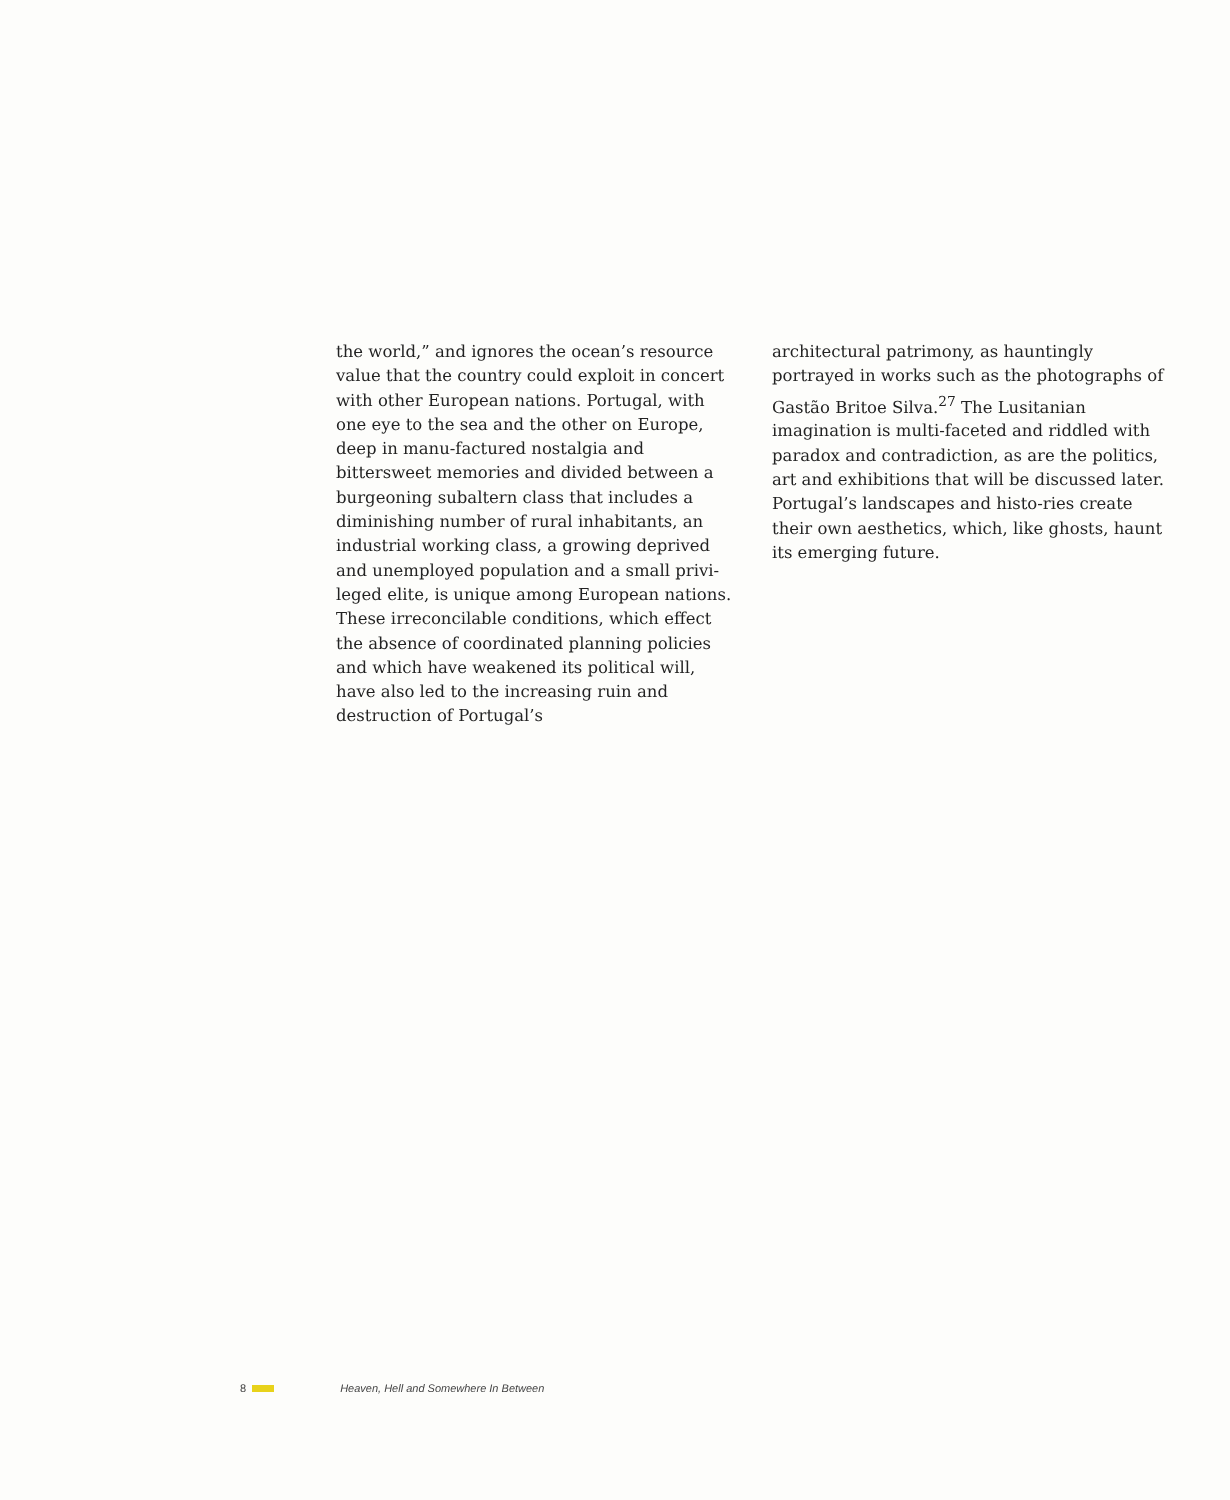the world,” and ignores the ocean’s resource value that the country could exploit in concert with other European nations. Portugal, with one eye to the sea and the other on Europe, deep in manu-factured nostalgia and bittersweet memories and divided between a burgeoning subaltern class that includes a diminishing number of rural inhabitants, an industrial working class, a growing deprived and unemployed population and a small privi-leged elite, is unique among European nations. These irreconcilable conditions, which effect the absence of coordinated planning policies and which have weakened its political will, have also led to the increasing ruin and destruction of Portugal’s
architectural patrimony, as hauntingly portrayed in works such as the photographs of Gastão Britoe Silva.<sup>27</sup> The Lusitanian imagination is multi-faceted and riddled with paradox and contradiction, as are the politics, art and exhibitions that will be discussed later. Portugal’s landscapes and histo-ries create their own aesthetics, which, like ghosts, haunt its emerging future.
8 Heaven, Hell and Somewhere In Between